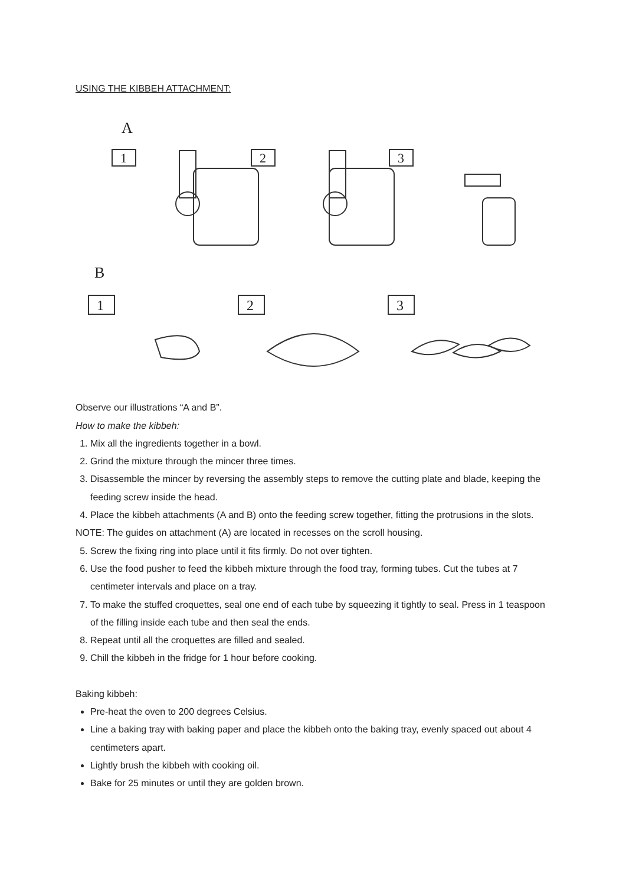USING THE KIBBEH ATTACHMENT:
A
1
2
3
B
1
2
3
Observe our illustrations “A and B”.
How to make the kibbeh:
1. Mix all the ingredients together in a bowl.
2. Grind the mixture through the mincer three times.
3. Disassemble the mincer by reversing the assembly steps to remove the cutting plate and blade, keeping the feeding screw inside the head.
4. Place the kibbeh attachments (A and B) onto the feeding screw together, fitting the protrusions in the slots.
NOTE: The guides on attachment (A) are located in recesses on the scroll housing.
5. Screw the fixing ring into place until it fits firmly. Do not over tighten.
6. Use the food pusher to feed the kibbeh mixture through the food tray, forming tubes. Cut the tubes at 7 centimeter intervals and place on a tray.
7. To make the stuffed croquettes, seal one end of each tube by squeezing it tightly to seal. Press in 1 teaspoon of the filling inside each tube and then seal the ends.
8. Repeat until all the croquettes are filled and sealed.
9. Chill the kibbeh in the fridge for 1 hour before cooking.
Baking kibbeh:
Pre-heat the oven to 200 degrees Celsius.
Line a baking tray with baking paper and place the kibbeh onto the baking tray, evenly spaced out about 4 centimeters apart.
Lightly brush the kibbeh with cooking oil.
Bake for 25 minutes or until they are golden brown.